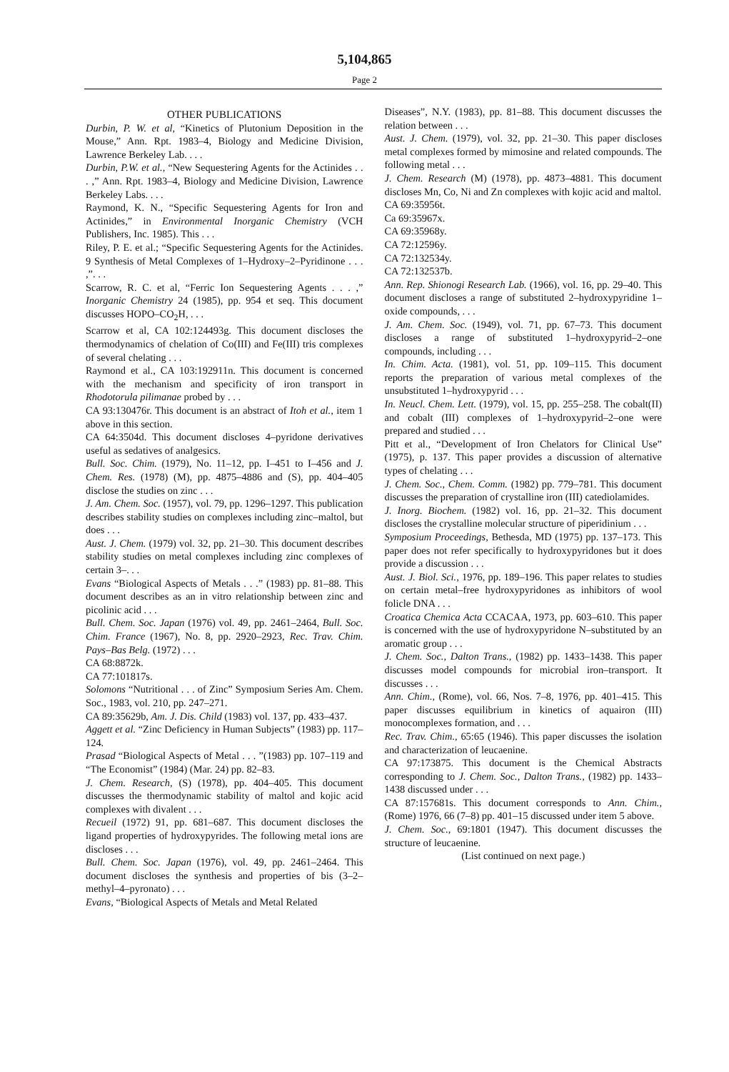5,104,865
Page 2
OTHER PUBLICATIONS
Durbin, P. W. et al, “Kinetics of Plutonium Deposition in the Mouse,” Ann. Rpt. 1983–4, Biology and Medicine Division, Lawrence Berkeley Lab. . . .
Durbin, P.W. et al., “New Sequestering Agents for the Actinides . . . ,” Ann. Rpt. 1983–4, Biology and Medicine Division, Lawrence Berkeley Labs. . . .
Raymond, K. N., “Specific Sequestering Agents for Iron and Actinides,” in Environmental Inorganic Chemistry (VCH Publishers, Inc. 1985). This . . .
Riley, P. E. et al.; “Specific Sequestering Agents for the Actinides. 9 Synthesis of Metal Complexes of 1–Hydroxy–2–Pyridinone . . . ,”. . .
Scarrow, R. C. et al, “Ferric Ion Sequestering Agents . . . ,” Inorganic Chemistry 24 (1985), pp. 954 et seq. This document discusses HOPO–CO<sub>2</sub>H, . . .
Scarrow et al, CA 102:124493g. This document discloses the thermodynamics of chelation of Co(III) and Fe(III) tris complexes of several chelating . . .
Raymond et al., CA 103:192911n. This document is concerned with the mechanism and specificity of iron transport in Rhodotorula pilimanae probed by . . .
CA 93:130476r. This document is an abstract of Itoh et al., item 1 above in this section.
CA 64:3504d. This document discloses 4–pyridone derivatives useful as sedatives of analgesics.
Bull. Soc. Chim. (1979), No. 11–12, pp. I–451 to I–456 and J. Chem. Res. (1978) (M), pp. 4875–4886 and (S), pp. 404–405 disclose the studies on zinc . . .
J. Am. Chem. Soc. (1957), vol. 79, pp. 1296–1297. This publication describes stability studies on complexes including zinc–maltol, but does . . .
Aust. J. Chem. (1979) vol. 32, pp. 21–30. This document describes stability studies on metal complexes including zinc complexes of certain 3–. . .
Evans “Biological Aspects of Metals . . .” (1983) pp. 81–88. This document describes as an in vitro relationship between zinc and picolinic acid . . .
Bull. Chem. Soc. Japan (1976) vol. 49, pp. 2461–2464, Bull. Soc. Chim. France (1967), No. 8, pp. 2920–2923, Rec. Trav. Chim. Pays–Bas Belg. (1972) . . .
CA 68:8872k.
CA 77:101817s.
Solomons “Nutritional . . . of Zinc” Symposium Series Am. Chem. Soc., 1983, vol. 210, pp. 247–271.
CA 89:35629b, Am. J. Dis. Child (1983) vol. 137, pp. 433–437.
Aggett et al. “Zinc Deficiency in Human Subjects” (1983) pp. 117–124.
Prasad “Biological Aspects of Metal . . . ”(1983) pp. 107–119 and “The Economist” (1984) (Mar. 24) pp. 82–83.
J. Chem. Research, (S) (1978), pp. 404–405. This document discusses the thermodynamic stability of maltol and kojic acid complexes with divalent . . .
Recueil (1972) 91, pp. 681–687. This document discloses the ligand properties of hydroxypyrides. The following metal ions are discloses . . .
Bull. Chem. Soc. Japan (1976), vol. 49, pp. 2461–2464. This document discloses the synthesis and properties of bis (3–2–methyl–4–pyronato) . . .
Evans, “Biological Aspects of Metals and Metal Related
Diseases”, N.Y. (1983), pp. 81–88. This document discusses the relation between . . .
Aust. J. Chem. (1979), vol. 32, pp. 21–30. This paper discloses metal complexes formed by mimosine and related compounds. The following metal . . .
J. Chem. Research (M) (1978), pp. 4873–4881. This document discloses Mn, Co, Ni and Zn complexes with kojic acid and maltol.
CA 69:35956t.
Ca 69:35967x.
CA 69:35968y.
CA 72:12596y.
CA 72:132534y.
CA 72:132537b.
Ann. Rep. Shionogi Research Lab. (1966), vol. 16, pp. 29–40. This document discloses a range of substituted 2–hydroxypyridine 1–oxide compounds, . . .
J. Am. Chem. Soc. (1949), vol. 71, pp. 67–73. This document discloses a range of substituted 1–hydroxypyrid–2–one compounds, including . . .
In. Chim. Acta. (1981), vol. 51, pp. 109–115. This document reports the preparation of various metal complexes of the unsubstituted 1–hydroxypyrid . . .
In. Neucl. Chem. Lett. (1979), vol. 15, pp. 255–258. The cobalt(II) and cobalt (III) complexes of 1–hydroxypyrid–2–one were prepared and studied . . .
Pitt et al., “Development of Iron Chelators for Clinical Use” (1975), p. 137. This paper provides a discussion of alternative types of chelating . . .
J. Chem. Soc., Chem. Comm. (1982) pp. 779–781. This document discusses the preparation of crystalline iron (III) catediolamides.
J. Inorg. Biochem. (1982) vol. 16, pp. 21–32. This document discloses the crystalline molecular structure of piperidinium . . .
Symposium Proceedings, Bethesda, MD (1975) pp. 137–173. This paper does not refer specifically to hydroxypyridones but it does provide a discussion . . .
Aust. J. Biol. Sci., 1976, pp. 189–196. This paper relates to studies on certain metal–free hydroxypyridones as inhibitors of wool folicle DNA . . .
Croatica Chemica Acta CCACAA, 1973, pp. 603–610. This paper is concerned with the use of hydroxypyridone N–substituted by an aromatic group . . .
J. Chem. Soc., Dalton Trans., (1982) pp. 1433–1438. This paper discusses model compounds for microbial iron–transport. It discusses . . .
Ann. Chim., (Rome), vol. 66, Nos. 7–8, 1976, pp. 401–415. This paper discusses equilibrium in kinetics of aquairon (III) monocomplexes formation, and . . .
Rec. Trav. Chim., 65:65 (1946). This paper discusses the isolation and characterization of leucaenine.
CA 97:173875. This document is the Chemical Abstracts corresponding to J. Chem. Soc., Dalton Trans., (1982) pp. 1433–1438 discussed under . . .
CA 87:157681s. This document corresponds to Ann. Chim., (Rome) 1976, 66 (7–8) pp. 401–15 discussed under item 5 above.
J. Chem. Soc., 69:1801 (1947). This document discusses the structure of leucaenine.
(List continued on next page.)